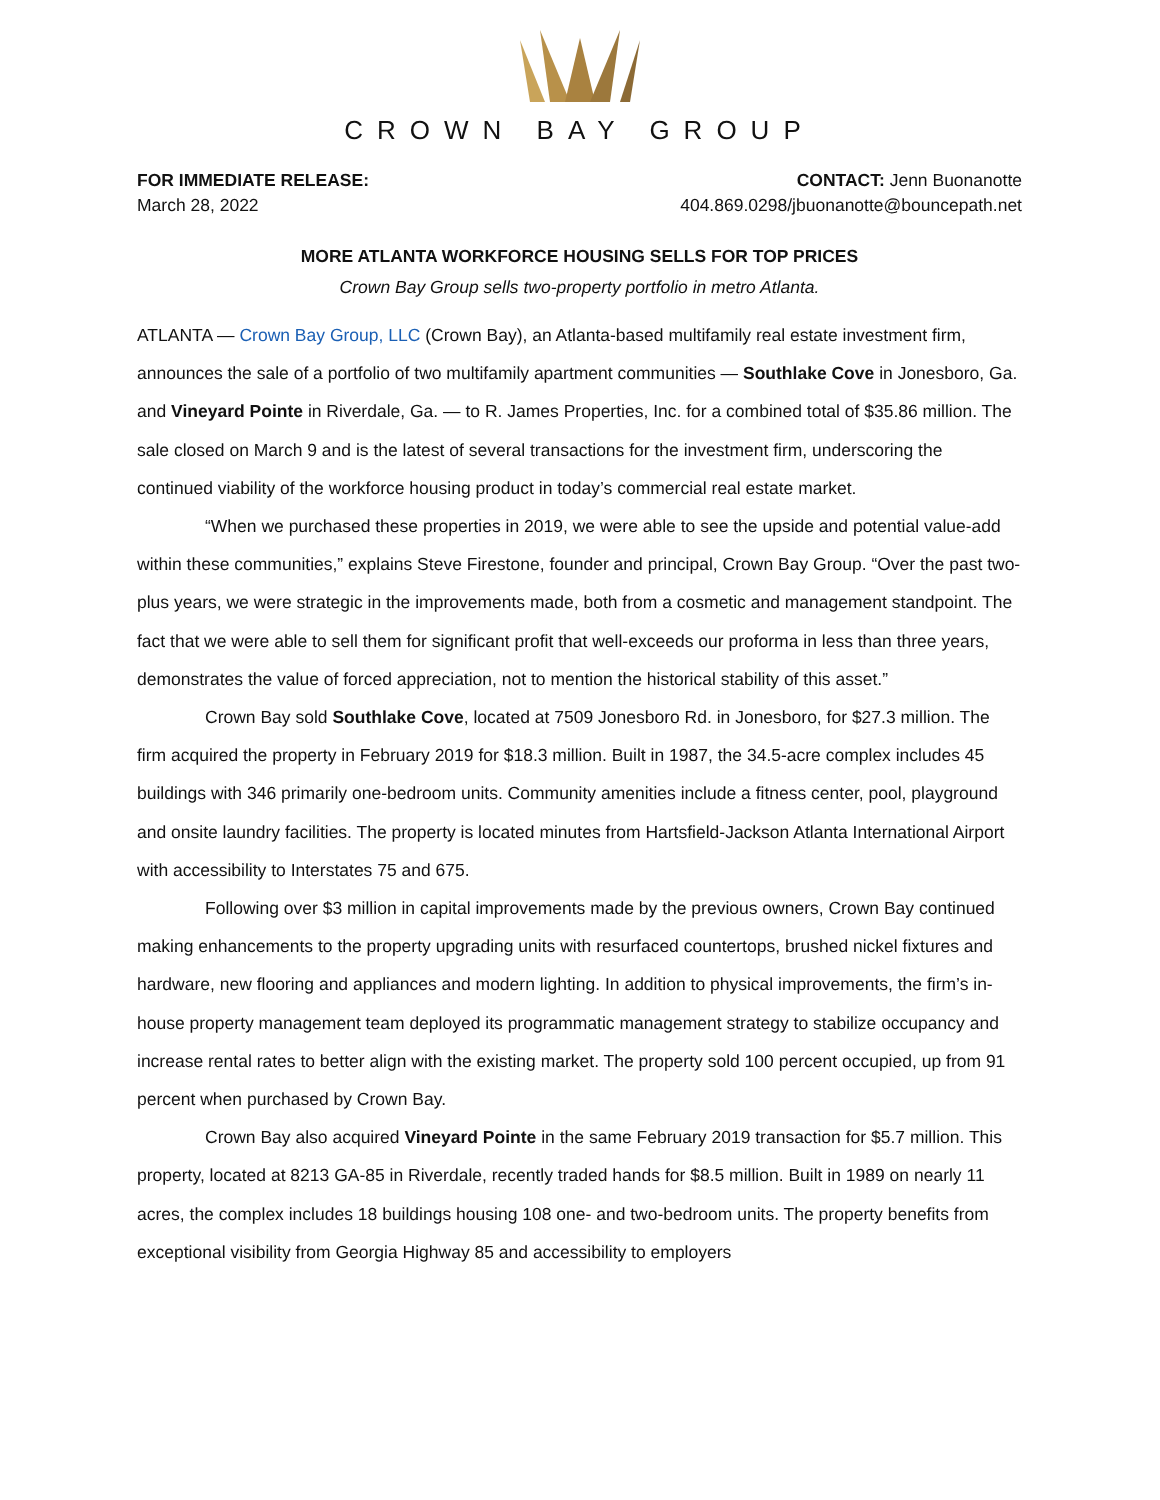CROWN BAY GROUP
FOR IMMEDIATE RELEASE:
March 28, 2022
CONTACT: Jenn Buonanotte
404.869.0298/jbuonanotte@bouncepath.net
MORE ATLANTA WORKFORCE HOUSING SELLS FOR TOP PRICES
Crown Bay Group sells two-property portfolio in metro Atlanta.
ATLANTA — Crown Bay Group, LLC (Crown Bay), an Atlanta-based multifamily real estate investment firm, announces the sale of a portfolio of two multifamily apartment communities — Southlake Cove in Jonesboro, Ga. and Vineyard Pointe in Riverdale, Ga. — to R. James Properties, Inc. for a combined total of $35.86 million. The sale closed on March 9 and is the latest of several transactions for the investment firm, underscoring the continued viability of the workforce housing product in today’s commercial real estate market.
“When we purchased these properties in 2019, we were able to see the upside and potential value-add within these communities,” explains Steve Firestone, founder and principal, Crown Bay Group. “Over the past two-plus years, we were strategic in the improvements made, both from a cosmetic and management standpoint. The fact that we were able to sell them for significant profit that well-exceeds our proforma in less than three years, demonstrates the value of forced appreciation, not to mention the historical stability of this asset.”
Crown Bay sold Southlake Cove, located at 7509 Jonesboro Rd. in Jonesboro, for $27.3 million. The firm acquired the property in February 2019 for $18.3 million. Built in 1987, the 34.5-acre complex includes 45 buildings with 346 primarily one-bedroom units. Community amenities include a fitness center, pool, playground and onsite laundry facilities. The property is located minutes from Hartsfield-Jackson Atlanta International Airport with accessibility to Interstates 75 and 675.
Following over $3 million in capital improvements made by the previous owners, Crown Bay continued making enhancements to the property upgrading units with resurfaced countertops, brushed nickel fixtures and hardware, new flooring and appliances and modern lighting. In addition to physical improvements, the firm’s in-house property management team deployed its programmatic management strategy to stabilize occupancy and increase rental rates to better align with the existing market. The property sold 100 percent occupied, up from 91 percent when purchased by Crown Bay.
Crown Bay also acquired Vineyard Pointe in the same February 2019 transaction for $5.7 million. This property, located at 8213 GA-85 in Riverdale, recently traded hands for $8.5 million. Built in 1989 on nearly 11 acres, the complex includes 18 buildings housing 108 one- and two-bedroom units. The property benefits from exceptional visibility from Georgia Highway 85 and accessibility to employers